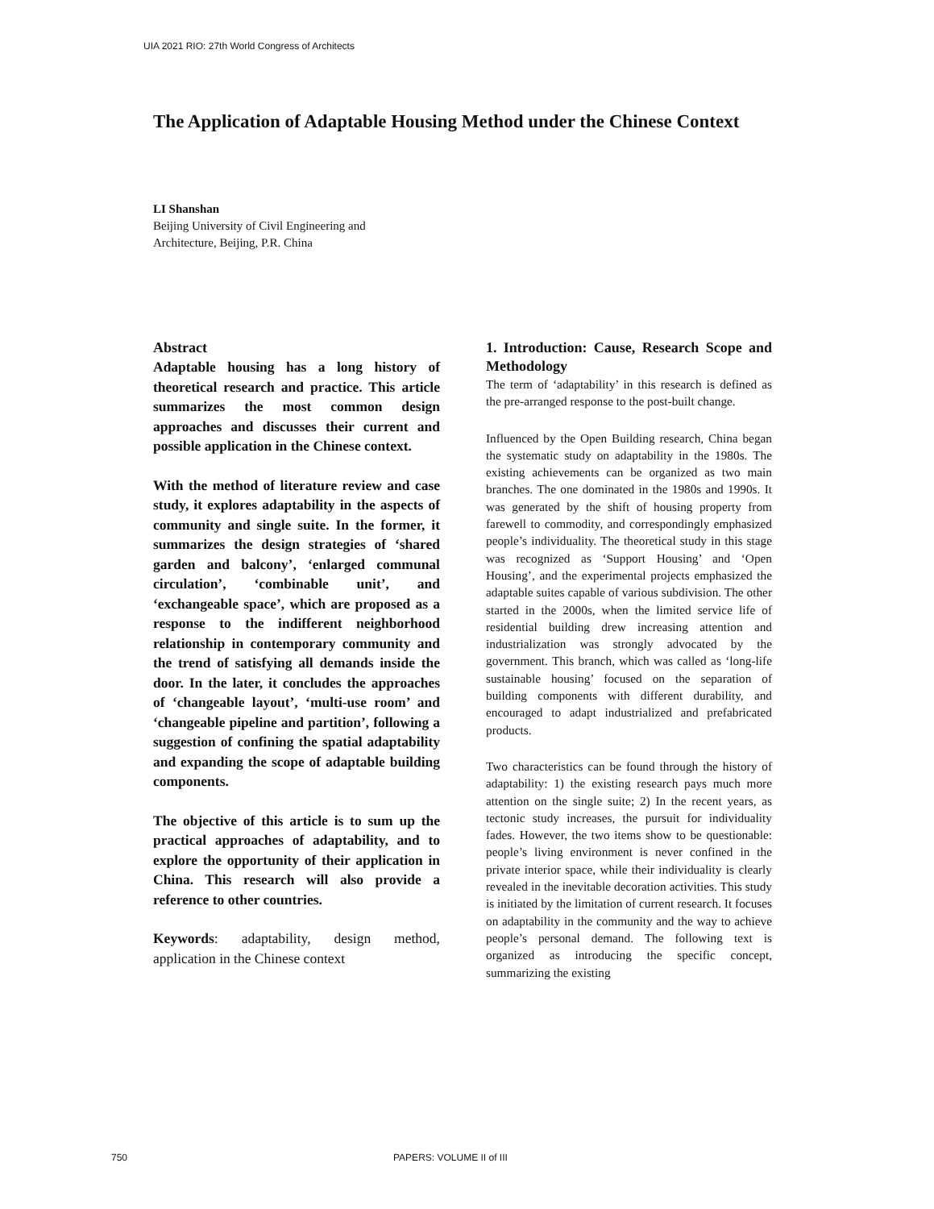UIA 2021 RIO: 27th World Congress of Architects
The Application of Adaptable Housing Method under the Chinese Context
LI Shanshan
Beijing University of Civil Engineering and
Architecture, Beijing, P.R. China
Abstract
Adaptable housing has a long history of theoretical research and practice. This article summarizes the most common design approaches and discusses their current and possible application in the Chinese context.
With the method of literature review and case study, it explores adaptability in the aspects of community and single suite. In the former, it summarizes the design strategies of ‘shared garden and balcony’, ‘enlarged communal circulation’, ‘combinable unit’, and ‘exchangeable space’, which are proposed as a response to the indifferent neighborhood relationship in contemporary community and the trend of satisfying all demands inside the door. In the later, it concludes the approaches of ‘changeable layout’, ‘multi-use room’ and ‘changeable pipeline and partition’, following a suggestion of confining the spatial adaptability and expanding the scope of adaptable building components.
The objective of this article is to sum up the practical approaches of adaptability, and to explore the opportunity of their application in China. This research will also provide a reference to other countries.
Keywords: adaptability, design method, application in the Chinese context
1. Introduction: Cause, Research Scope and Methodology
The term of ‘adaptability’ in this research is defined as the pre-arranged response to the post-built change.
Influenced by the Open Building research, China began the systematic study on adaptability in the 1980s. The existing achievements can be organized as two main branches. The one dominated in the 1980s and 1990s. It was generated by the shift of housing property from farewell to commodity, and correspondingly emphasized people’s individuality. The theoretical study in this stage was recognized as ‘Support Housing’ and ‘Open Housing’, and the experimental projects emphasized the adaptable suites capable of various subdivision. The other started in the 2000s, when the limited service life of residential building drew increasing attention and industrialization was strongly advocated by the government. This branch, which was called as ‘long-life sustainable housing’ focused on the separation of building components with different durability, and encouraged to adapt industrialized and prefabricated products.
Two characteristics can be found through the history of adaptability: 1) the existing research pays much more attention on the single suite; 2) In the recent years, as tectonic study increases, the pursuit for individuality fades. However, the two items show to be questionable: people’s living environment is never confined in the private interior space, while their individuality is clearly revealed in the inevitable decoration activities. This study is initiated by the limitation of current research. It focuses on adaptability in the community and the way to achieve people’s personal demand. The following text is organized as introducing the specific concept, summarizing the existing
750 PAPERS: VOLUME II of III